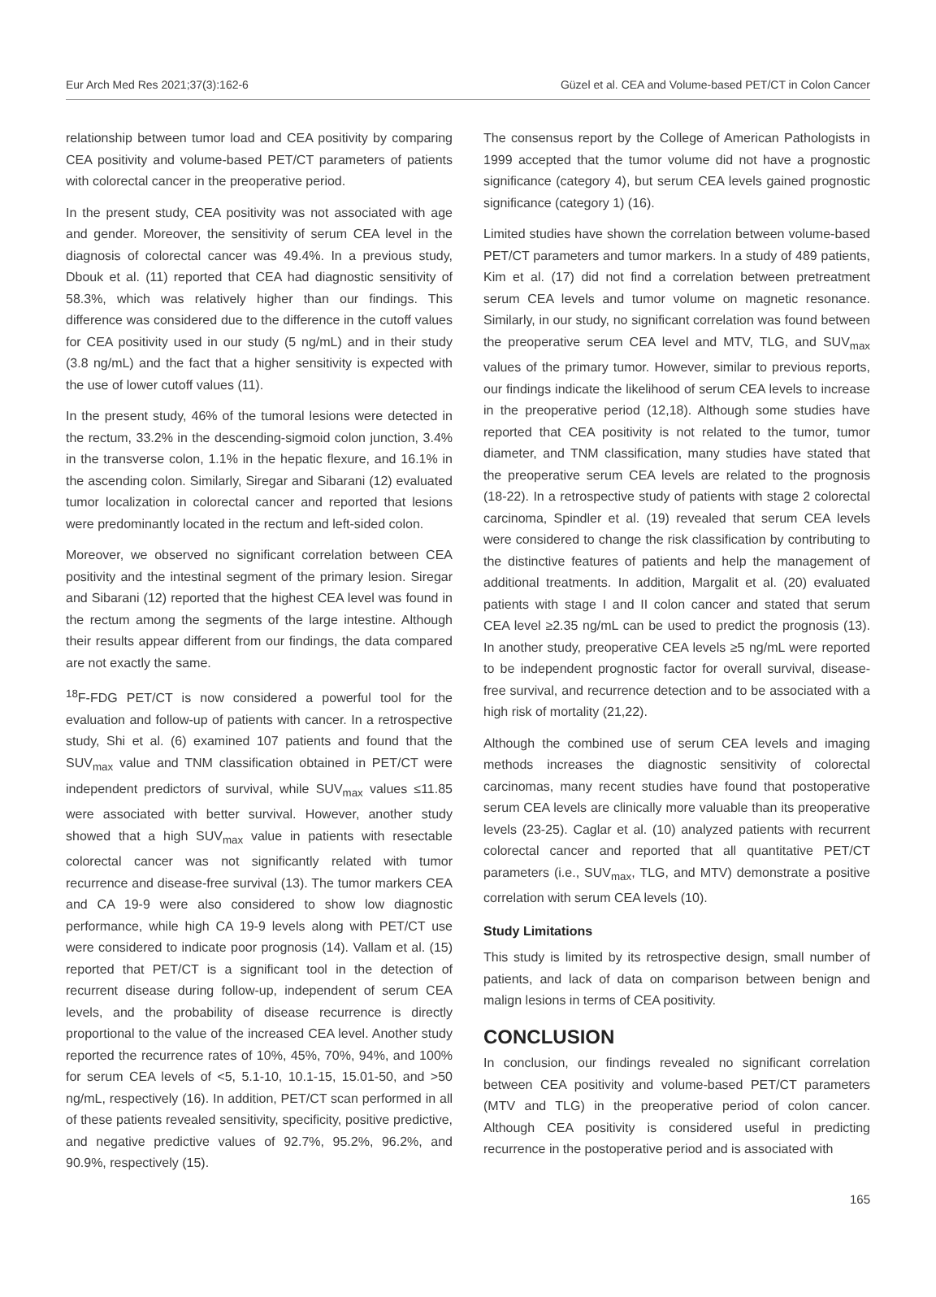Eur Arch Med Res 2021;37(3):162-6 Güzel et al. CEA and Volume-based PET/CT in Colon Cancer
relationship between tumor load and CEA positivity by comparing CEA positivity and volume-based PET/CT parameters of patients with colorectal cancer in the preoperative period.
In the present study, CEA positivity was not associated with age and gender. Moreover, the sensitivity of serum CEA level in the diagnosis of colorectal cancer was 49.4%. In a previous study, Dbouk et al. (11) reported that CEA had diagnostic sensitivity of 58.3%, which was relatively higher than our findings. This difference was considered due to the difference in the cutoff values for CEA positivity used in our study (5 ng/mL) and in their study (3.8 ng/mL) and the fact that a higher sensitivity is expected with the use of lower cutoff values (11).
In the present study, 46% of the tumoral lesions were detected in the rectum, 33.2% in the descending-sigmoid colon junction, 3.4% in the transverse colon, 1.1% in the hepatic flexure, and 16.1% in the ascending colon. Similarly, Siregar and Sibarani (12) evaluated tumor localization in colorectal cancer and reported that lesions were predominantly located in the rectum and left-sided colon.
Moreover, we observed no significant correlation between CEA positivity and the intestinal segment of the primary lesion. Siregar and Sibarani (12) reported that the highest CEA level was found in the rectum among the segments of the large intestine. Although their results appear different from our findings, the data compared are not exactly the same.
<sup>18</sup>F-FDG PET/CT is now considered a powerful tool for the evaluation and follow-up of patients with cancer. In a retrospective study, Shi et al. (6) examined 107 patients and found that the SUV<sub>max</sub> value and TNM classification obtained in PET/CT were independent predictors of survival, while SUV<sub>max</sub> values ≤11.85 were associated with better survival. However, another study showed that a high SUV<sub>max</sub> value in patients with resectable colorectal cancer was not significantly related with tumor recurrence and disease-free survival (13). The tumor markers CEA and CA 19-9 were also considered to show low diagnostic performance, while high CA 19-9 levels along with PET/CT use were considered to indicate poor prognosis (14). Vallam et al. (15) reported that PET/CT is a significant tool in the detection of recurrent disease during follow-up, independent of serum CEA levels, and the probability of disease recurrence is directly proportional to the value of the increased CEA level. Another study reported the recurrence rates of 10%, 45%, 70%, 94%, and 100% for serum CEA levels of <5, 5.1-10, 10.1-15, 15.01-50, and >50 ng/mL, respectively (16). In addition, PET/CT scan performed in all of these patients revealed sensitivity, specificity, positive predictive, and negative predictive values of 92.7%, 95.2%, 96.2%, and 90.9%, respectively (15).
The consensus report by the College of American Pathologists in 1999 accepted that the tumor volume did not have a prognostic significance (category 4), but serum CEA levels gained prognostic significance (category 1) (16).
Limited studies have shown the correlation between volume-based PET/CT parameters and tumor markers. In a study of 489 patients, Kim et al. (17) did not find a correlation between pretreatment serum CEA levels and tumor volume on magnetic resonance. Similarly, in our study, no significant correlation was found between the preoperative serum CEA level and MTV, TLG, and SUV<sub>max</sub> values of the primary tumor. However, similar to previous reports, our findings indicate the likelihood of serum CEA levels to increase in the preoperative period (12,18). Although some studies have reported that CEA positivity is not related to the tumor, tumor diameter, and TNM classification, many studies have stated that the preoperative serum CEA levels are related to the prognosis (18-22). In a retrospective study of patients with stage 2 colorectal carcinoma, Spindler et al. (19) revealed that serum CEA levels were considered to change the risk classification by contributing to the distinctive features of patients and help the management of additional treatments. In addition, Margalit et al. (20) evaluated patients with stage I and II colon cancer and stated that serum CEA level ≥2.35 ng/mL can be used to predict the prognosis (13). In another study, preoperative CEA levels ≥5 ng/mL were reported to be independent prognostic factor for overall survival, disease-free survival, and recurrence detection and to be associated with a high risk of mortality (21,22).
Although the combined use of serum CEA levels and imaging methods increases the diagnostic sensitivity of colorectal carcinomas, many recent studies have found that postoperative serum CEA levels are clinically more valuable than its preoperative levels (23-25). Caglar et al. (10) analyzed patients with recurrent colorectal cancer and reported that all quantitative PET/CT parameters (i.e., SUV<sub>max</sub>, TLG, and MTV) demonstrate a positive correlation with serum CEA levels (10).
Study Limitations
This study is limited by its retrospective design, small number of patients, and lack of data on comparison between benign and malign lesions in terms of CEA positivity.
CONCLUSION
In conclusion, our findings revealed no significant correlation between CEA positivity and volume-based PET/CT parameters (MTV and TLG) in the preoperative period of colon cancer. Although CEA positivity is considered useful in predicting recurrence in the postoperative period and is associated with
165